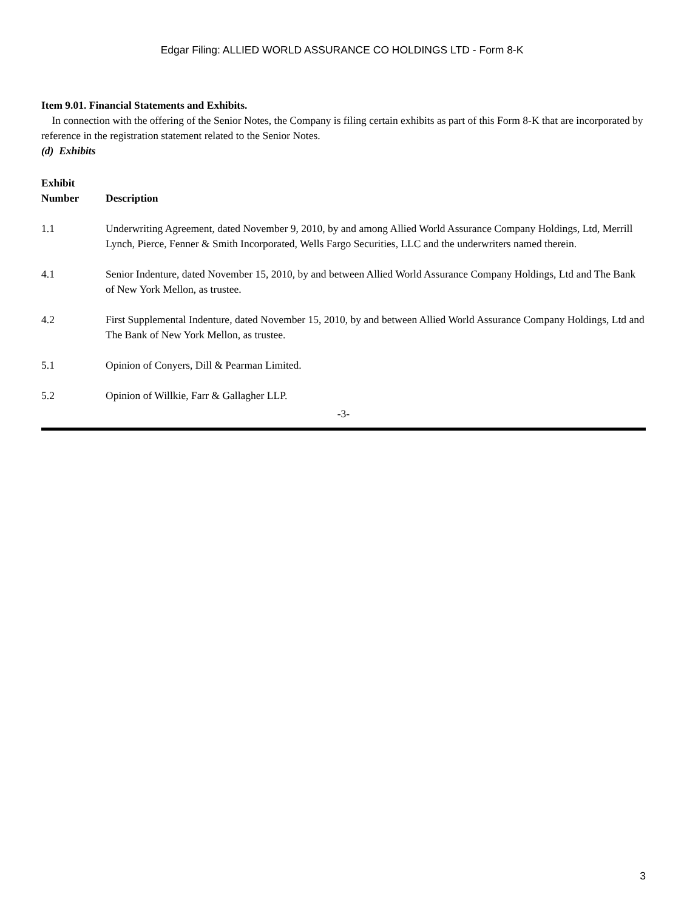Edgar Filing: ALLIED WORLD ASSURANCE CO HOLDINGS LTD - Form 8-K
Item 9.01. Financial Statements and Exhibits.
In connection with the offering of the Senior Notes, the Company is filing certain exhibits as part of this Form 8-K that are incorporated by reference in the registration statement related to the Senior Notes.
(d) Exhibits
| Exhibit Number | Description |
| --- | --- |
| 1.1 | Underwriting Agreement, dated November 9, 2010, by and among Allied World Assurance Company Holdings, Ltd, Merrill Lynch, Pierce, Fenner & Smith Incorporated, Wells Fargo Securities, LLC and the underwriters named therein. |
| 4.1 | Senior Indenture, dated November 15, 2010, by and between Allied World Assurance Company Holdings, Ltd and The Bank of New York Mellon, as trustee. |
| 4.2 | First Supplemental Indenture, dated November 15, 2010, by and between Allied World Assurance Company Holdings, Ltd and The Bank of New York Mellon, as trustee. |
| 5.1 | Opinion of Conyers, Dill & Pearman Limited. |
| 5.2 | Opinion of Willkie, Farr & Gallagher LLP. |
-3-
3